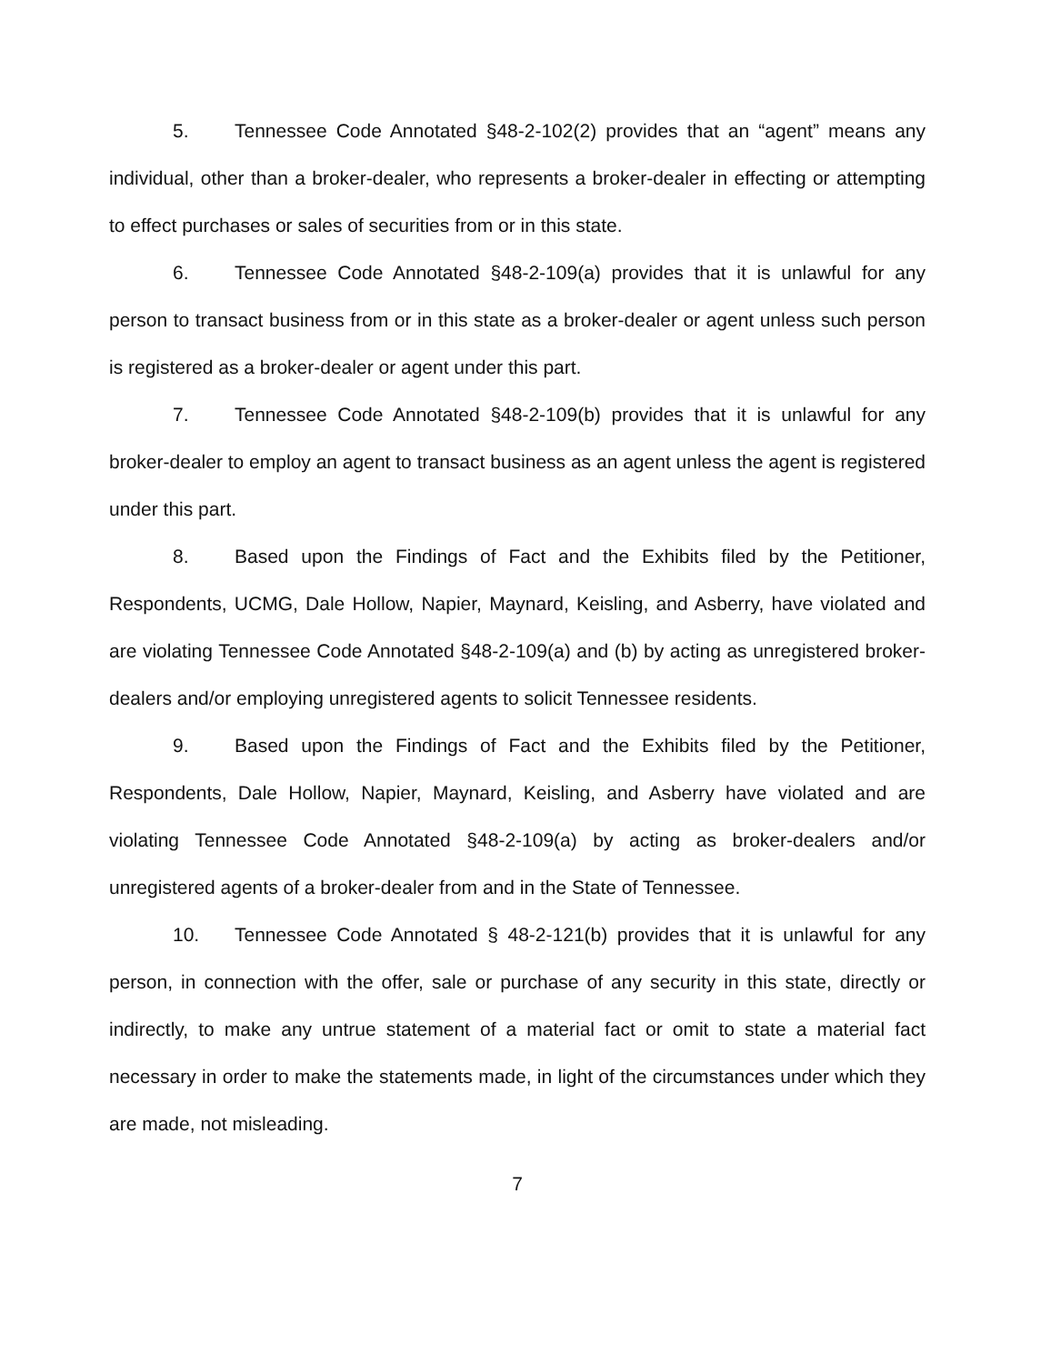5. Tennessee Code Annotated §48-2-102(2) provides that an “agent” means any individual, other than a broker-dealer, who represents a broker-dealer in effecting or attempting to effect purchases or sales of securities from or in this state.
6. Tennessee Code Annotated §48-2-109(a) provides that it is unlawful for any person to transact business from or in this state as a broker-dealer or agent unless such person is registered as a broker-dealer or agent under this part.
7. Tennessee Code Annotated §48-2-109(b) provides that it is unlawful for any broker-dealer to employ an agent to transact business as an agent unless the agent is registered under this part.
8. Based upon the Findings of Fact and the Exhibits filed by the Petitioner, Respondents, UCMG, Dale Hollow, Napier, Maynard, Keisling, and Asberry, have violated and are violating Tennessee Code Annotated §48-2-109(a) and (b) by acting as unregistered broker-dealers and/or employing unregistered agents to solicit Tennessee residents.
9. Based upon the Findings of Fact and the Exhibits filed by the Petitioner, Respondents, Dale Hollow, Napier, Maynard, Keisling, and Asberry have violated and are violating Tennessee Code Annotated §48-2-109(a) by acting as broker-dealers and/or unregistered agents of a broker-dealer from and in the State of Tennessee.
10. Tennessee Code Annotated § 48-2-121(b) provides that it is unlawful for any person, in connection with the offer, sale or purchase of any security in this state, directly or indirectly, to make any untrue statement of a material fact or omit to state a material fact necessary in order to make the statements made, in light of the circumstances under which they are made, not misleading.
7